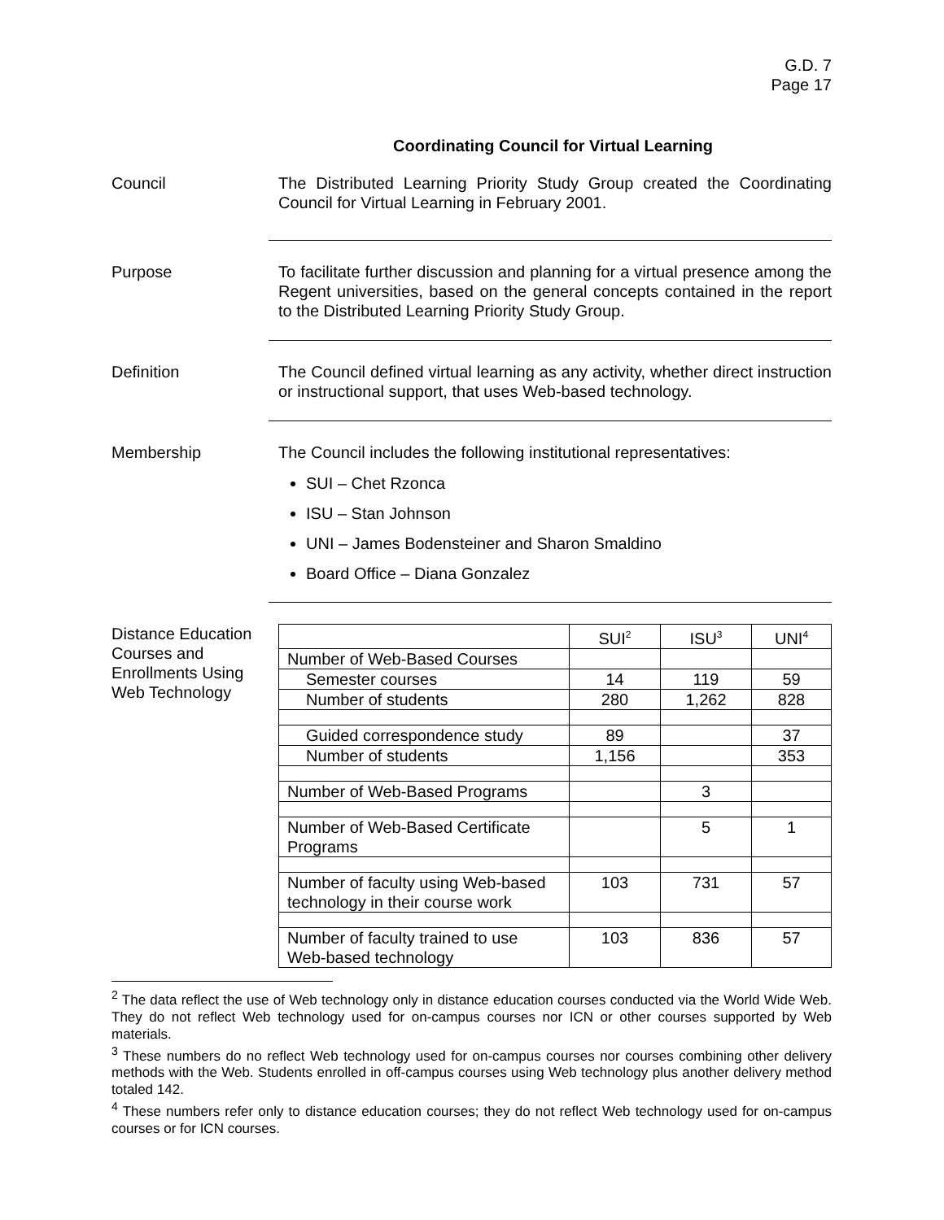G.D. 7
Page 17
Coordinating Council for Virtual Learning
Council The Distributed Learning Priority Study Group created the Coordinating Council for Virtual Learning in February 2001.
Purpose To facilitate further discussion and planning for a virtual presence among the Regent universities, based on the general concepts contained in the report to the Distributed Learning Priority Study Group.
Definition The Council defined virtual learning as any activity, whether direct instruction or instructional support, that uses Web-based technology.
Membership The Council includes the following institutional representatives:
SUI – Chet Rzonca
ISU – Stan Johnson
UNI – James Bodensteiner and Sharon Smaldino
Board Office – Diana Gonzalez
Distance Education Courses and Enrollments Using Web Technology
| | SUI<sup>2</sup> | ISU<sup>3</sup> | UNI<sup>4</sup> |
| Number of Web-Based Courses | | | |
| Semester courses | 14 | 119 | 59 |
| Number of students | 280 | 1,262 | 828 |
| Guided correspondence study | 89 | | 37 |
| Number of students | 1,156 | | 353 |
| Number of Web-Based Programs | | 3 | |
| Number of Web-Based Certificate Programs | | 5 | 1 |
| Number of faculty using Web-based technology in their course work | 103 | 731 | 57 |
| Number of faculty trained to use Web-based technology | 103 | 836 | 57 |
<sup>2</sup> The data reflect the use of Web technology only in distance education courses conducted via the World Wide Web. They do not reflect Web technology used for on-campus courses nor ICN or other courses supported by Web materials.
<sup>3</sup> These numbers do no reflect Web technology used for on-campus courses nor courses combining other delivery methods with the Web. Students enrolled in off-campus courses using Web technology plus another delivery method totaled 142.
<sup>4</sup> These numbers refer only to distance education courses; they do not reflect Web technology used for on-campus courses or for ICN courses.